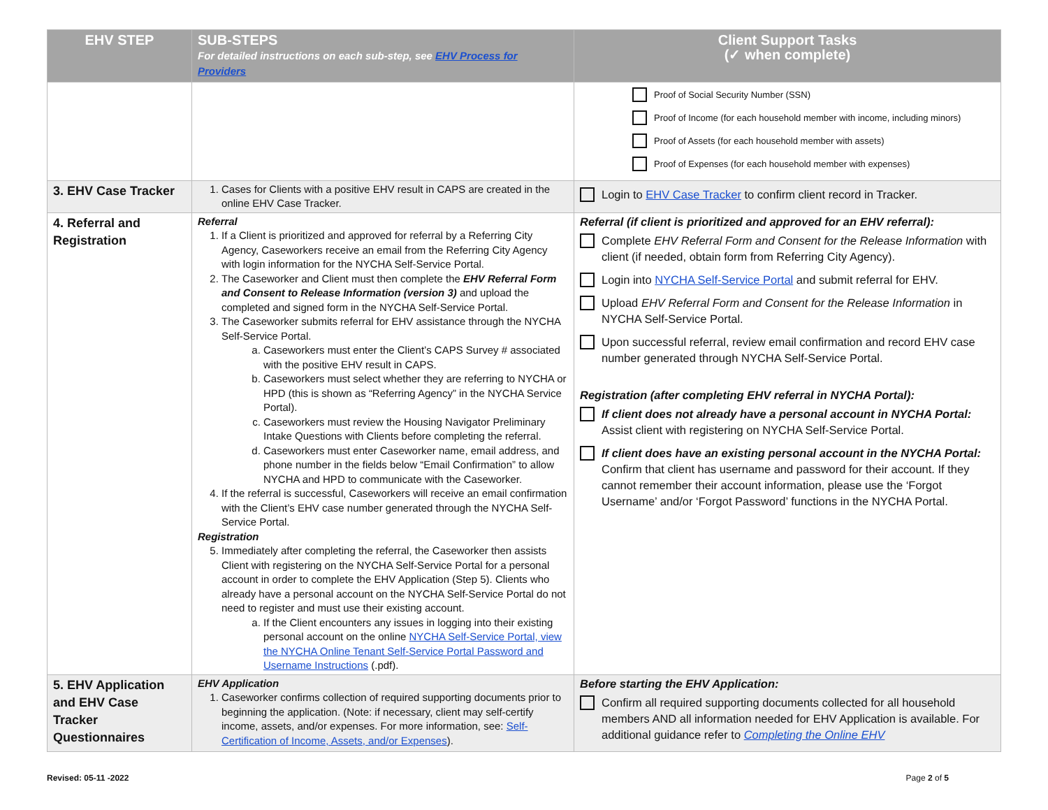| EHV STEP | SUB-STEPS For detailed instructions on each sub-step, see EHV Process for Providers | Client Support Tasks (✓ when complete) |
| --- | --- | --- |
| | | Proof of Social Security Number (SSN) Proof of Income (for each household member with income, including minors) Proof of Assets (for each household member with assets) Proof of Expenses (for each household member with expenses) |
| 3. EHV Case Tracker | 1. Cases for Clients with a positive EHV result in CAPS are created in the online EHV Case Tracker. | Login to EHV Case Tracker to confirm client record in Tracker. |
| 4. Referral and Registration | Referral 1. If a Client is prioritized and approved for referral by a Referring City Agency, Caseworkers receive an email from the Referring City Agency with login information for the NYCHA Self-Service Portal. 2. The Caseworker and Client must then complete the EHV Referral Form and Consent to Release Information (version 3) and upload the completed and signed form in the NYCHA Self-Service Portal. 3. The Caseworker submits referral for EHV assistance through the NYCHA Self-Service Portal. a. Caseworkers must enter the Client’s CAPS Survey # associated with the positive EHV result in CAPS. b. Caseworkers must select whether they are referring to NYCHA or HPD (this is shown as “Referring Agency” in the NYCHA Service Portal). c. Caseworkers must review the Housing Navigator Preliminary Intake Questions with Clients before completing the referral. d. Caseworkers must enter Caseworker name, email address, and phone number in the fields below “Email Confirmation” to allow NYCHA and HPD to communicate with the Caseworker. 4. If the referral is successful, Caseworkers will receive an email confirmation with the Client’s EHV case number generated through the NYCHA Self-Service Portal. Registration 5. Immediately after completing the referral, the Caseworker then assists Client with registering on the NYCHA Self-Service Portal for a personal account in order to complete the EHV Application (Step 5). Clients who already have a personal account on the NYCHA Self-Service Portal do not need to register and must use their existing account. a. If the Client encounters any issues in logging into their existing personal account on the online NYCHA Self-Service Portal, view the NYCHA Online Tenant Self-Service Portal Password and Username Instructions (.pdf). | Referral (if client is prioritized and approved for an EHV referral): Complete EHV Referral Form and Consent for the Release Information with client (if needed, obtain form from Referring City Agency). Login into NYCHA Self-Service Portal and submit referral for EHV. Upload EHV Referral Form and Consent for the Release Information in NYCHA Self-Service Portal. Upon successful referral, review email confirmation and record EHV case number generated through NYCHA Self-Service Portal. Registration (after completing EHV referral in NYCHA Portal): If client does not already have a personal account in NYCHA Portal: Assist client with registering on NYCHA Self-Service Portal. If client does have an existing personal account in the NYCHA Portal: Confirm that client has username and password for their account. If they cannot remember their account information, please use the ‘Forgot Username’ and/or ‘Forgot Password’ functions in the NYCHA Portal. |
| 5. EHV Application and EHV Case Tracker Questionnaires | EHV Application 1. Caseworker confirms collection of required supporting documents prior to beginning the application. (Note: if necessary, client may self-certify income, assets, and/or expenses. For more information, see: Self-Certification of Income, Assets, and/or Expenses ). | Before starting the EHV Application: Confirm all required supporting documents collected for all household members AND all information needed for EHV Application is available. For additional guidance refer to Completing the Online EHV |
Revised: 05-11 -2022 Page 2 of 5